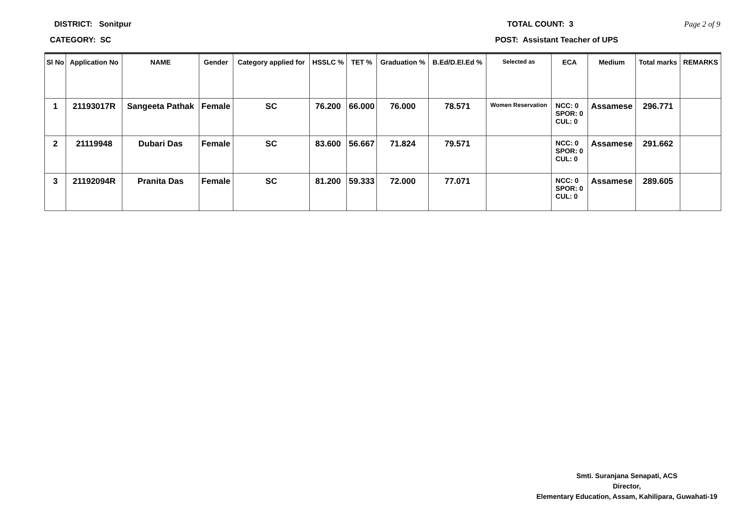DISTRICT: Sonitpur TOTAL COUNT: 3 Page 2 of 9
CATEGORY: SC POST: Assistant Teacher of UPS
| Sl No | Application No | NAME | Gender | Category applied for | HSSLC % | TET % | Graduation % | B.Ed/D.El.Ed % | Selected as | ECA | Medium | Total marks | REMARKS |
| --- | --- | --- | --- | --- | --- | --- | --- | --- | --- | --- | --- | --- | --- |
| 1 | 21193017R | Sangeeta Pathak | Female | SC | 76.200 | 66.000 | 76.000 | 78.571 | Women Reservation | NCC: 0 SPOR: 0 CUL: 0 | Assamese | 296.771 | |
| 2 | 21119948 | Dubari Das | Female | SC | 83.600 | 56.667 | 71.824 | 79.571 | | NCC: 0 SPOR: 0 CUL: 0 | Assamese | 291.662 | |
| 3 | 21192094R | Pranita Das | Female | SC | 81.200 | 59.333 | 72.000 | 77.071 | | NCC: 0 SPOR: 0 CUL: 0 | Assamese | 289.605 | |
Smti. Suranjana Senapati, ACS
Director,
Elementary Education, Assam, Kahilipara, Guwahati-19